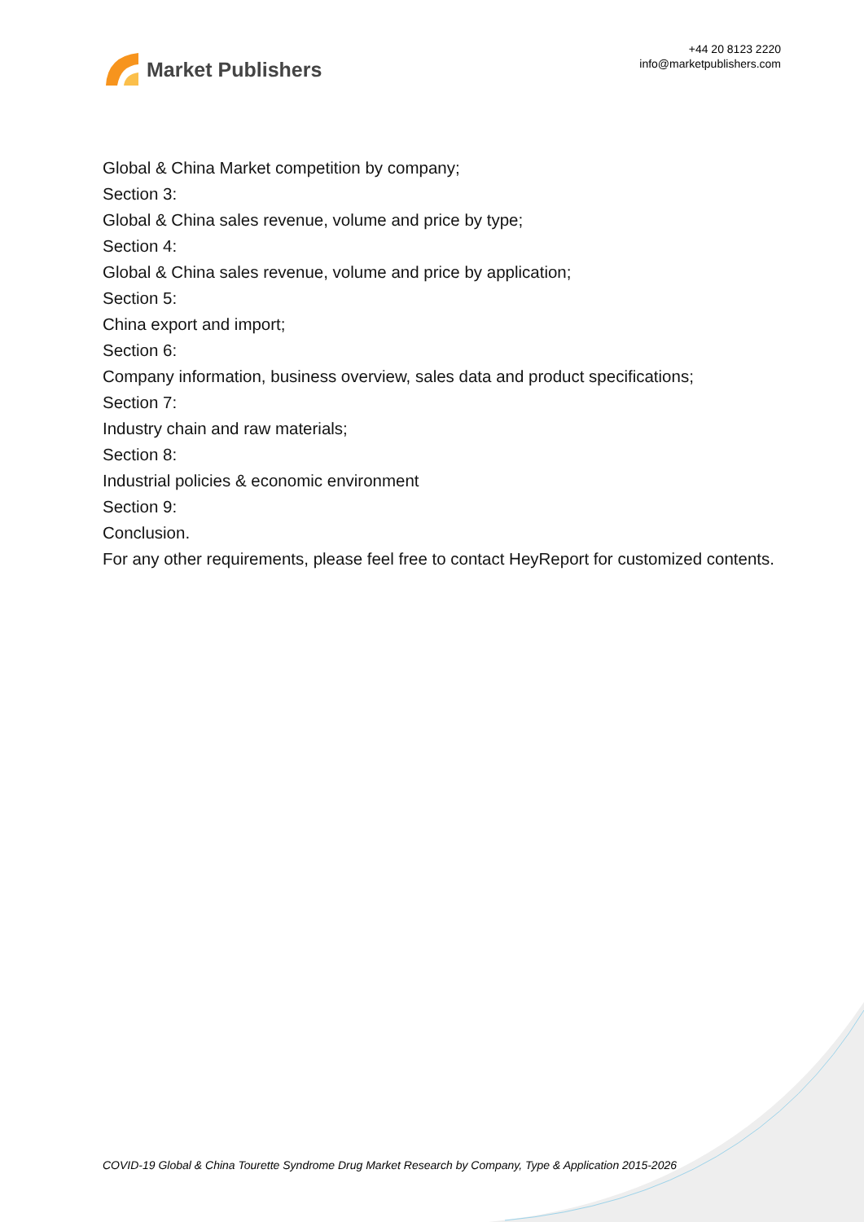Market Publishers
+44 20 8123 2220
info@marketpublishers.com
Global & China Market competition by company;
Section 3:
Global & China sales revenue, volume and price by type;
Section 4:
Global & China sales revenue, volume and price by application;
Section 5:
China export and import;
Section 6:
Company information, business overview, sales data and product specifications;
Section 7:
Industry chain and raw materials;
Section 8:
Industrial policies & economic environment
Section 9:
Conclusion.
For any other requirements, please feel free to contact HeyReport for customized contents.
COVID-19 Global & China Tourette Syndrome Drug Market Research by Company, Type & Application 2015-2026